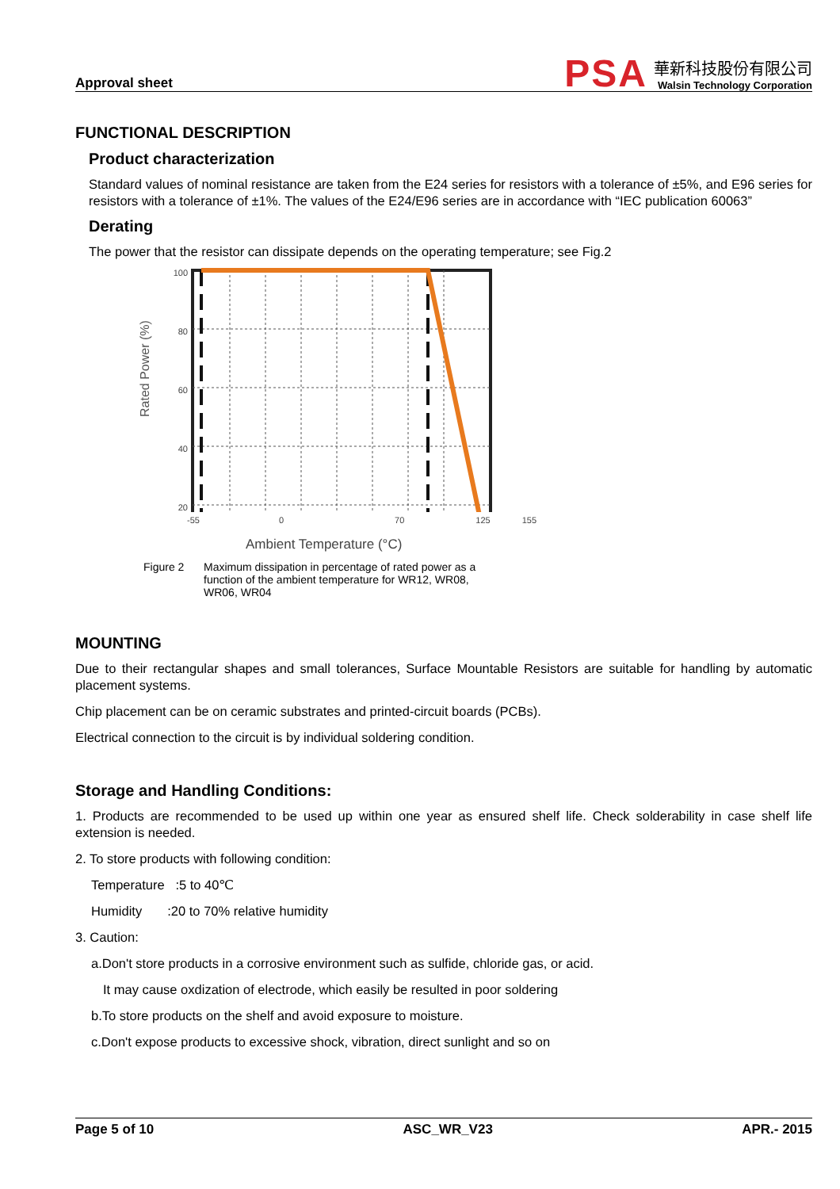Approval sheet
PSA
華新科技股份有限公司
Walsin Technology Corporation
FUNCTIONAL DESCRIPTION
Product characterization
Standard values of nominal resistance are taken from the E24 series for resistors with a tolerance of ±5%, and E96 series for resistors with a tolerance of ±1%. The values of the E24/E96 series are in accordance with “IEC publication 60063”
Derating
The power that the resistor can dissipate depends on the operating temperature; see Fig.2
Rated Power (%)
100
80
60
40
20
-55 0 70 125 155
Ambient Temperature (°C)
Figure 2 Maximum dissipation in percentage of rated power as a function of the ambient temperature for WR12, WR08, WR06, WR04
MOUNTING
Due to their rectangular shapes and small tolerances, Surface Mountable Resistors are suitable for handling by automatic placement systems.
Chip placement can be on ceramic substrates and printed-circuit boards (PCBs).
Electrical connection to the circuit is by individual soldering condition.
Storage and Handling Conditions:
1. Products are recommended to be used up within one year as ensured shelf life. Check solderability in case shelf life extension is needed.
2. To store products with following condition:
Temperature :5 to 40℃
Humidity :20 to 70% relative humidity
3. Caution:
a.Don't store products in a corrosive environment such as sulfide, chloride gas, or acid.
It may cause oxdization of electrode, which easily be resulted in poor soldering
b.To store products on the shelf and avoid exposure to moisture.
c.Don't expose products to excessive shock, vibration, direct sunlight and so on
Page 5 of 10 ASC_WR_V23 APR.- 2015